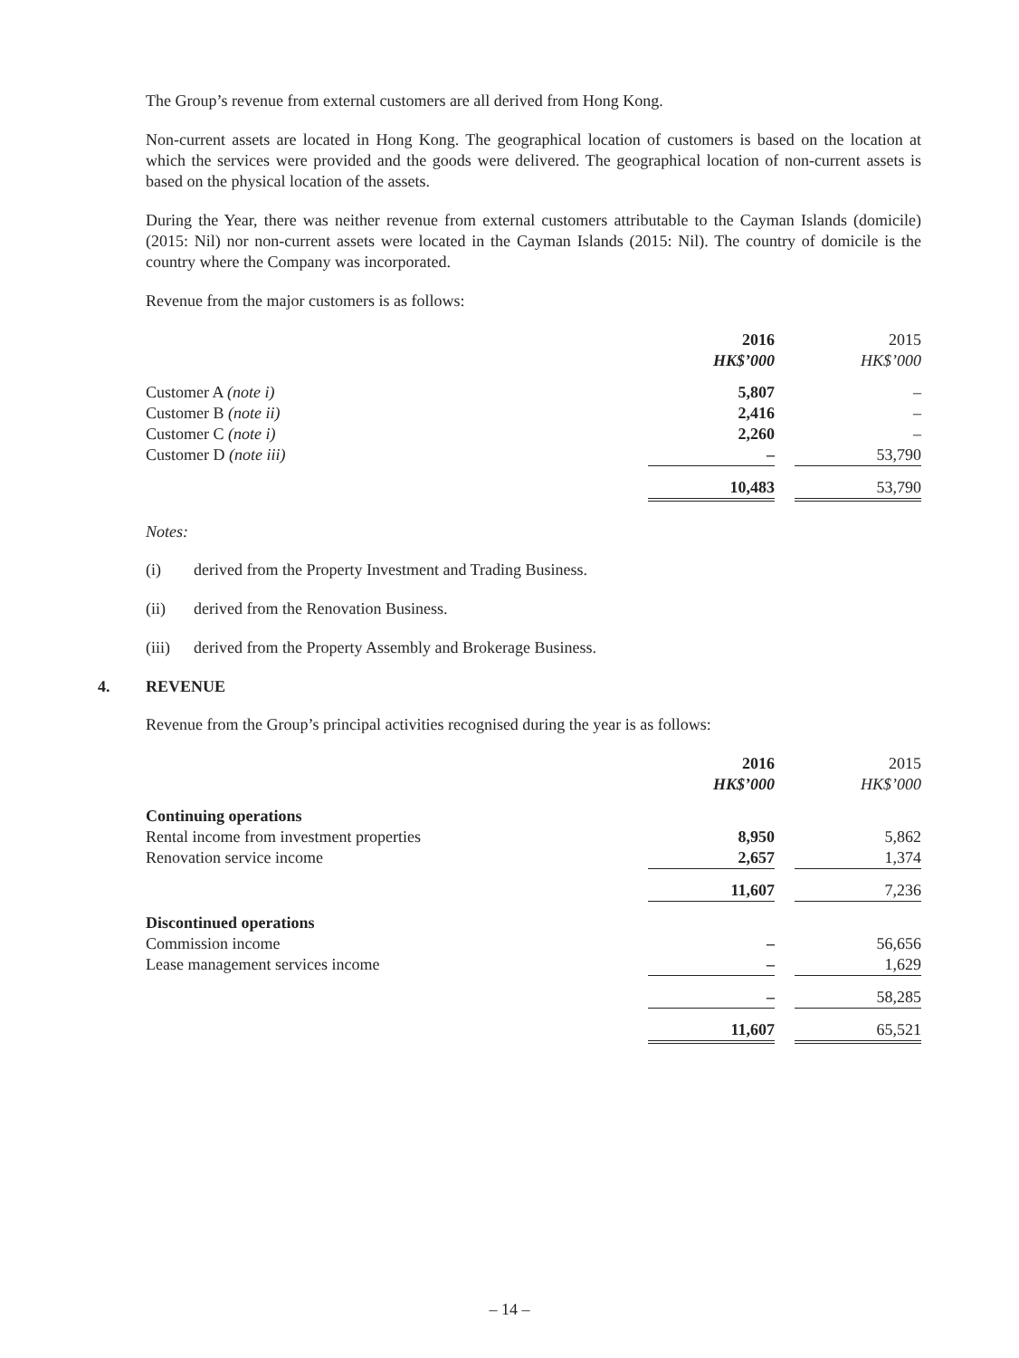The Group’s revenue from external customers are all derived from Hong Kong.
Non-current assets are located in Hong Kong. The geographical location of customers is based on the location at which the services were provided and the goods were delivered. The geographical location of non-current assets is based on the physical location of the assets.
During the Year, there was neither revenue from external customers attributable to the Cayman Islands (domicile) (2015: Nil) nor non-current assets were located in the Cayman Islands (2015: Nil). The country of domicile is the country where the Company was incorporated.
Revenue from the major customers is as follows:
| | 2016 | | 2015 |
| | HK$’000 | | HK$’000 |
| Customer A (note i) | 5,807 | | – |
| Customer B (note ii) | 2,416 | | – |
| Customer C (note i) | 2,260 | | – |
| Customer D (note iii) | – | | 53,790 |
| | 10,483 | | 53,790 |
Notes:
(i) derived from the Property Investment and Trading Business.
(ii) derived from the Renovation Business.
(iii) derived from the Property Assembly and Brokerage Business.
4. REVENUE
Revenue from the Group’s principal activities recognised during the year is as follows:
| | 2016 | | 2015 |
| | HK$’000 | | HK$’000 |
| Continuing operations | | | |
| Rental income from investment properties | 8,950 | | 5,862 |
| Renovation service income | 2,657 | | 1,374 |
| | 11,607 | | 7,236 |
| Discontinued operations | | | |
| Commission income | – | | 56,656 |
| Lease management services income | – | | 1,629 |
| | – | | 58,285 |
| | 11,607 | | 65,521 |
– 14 –